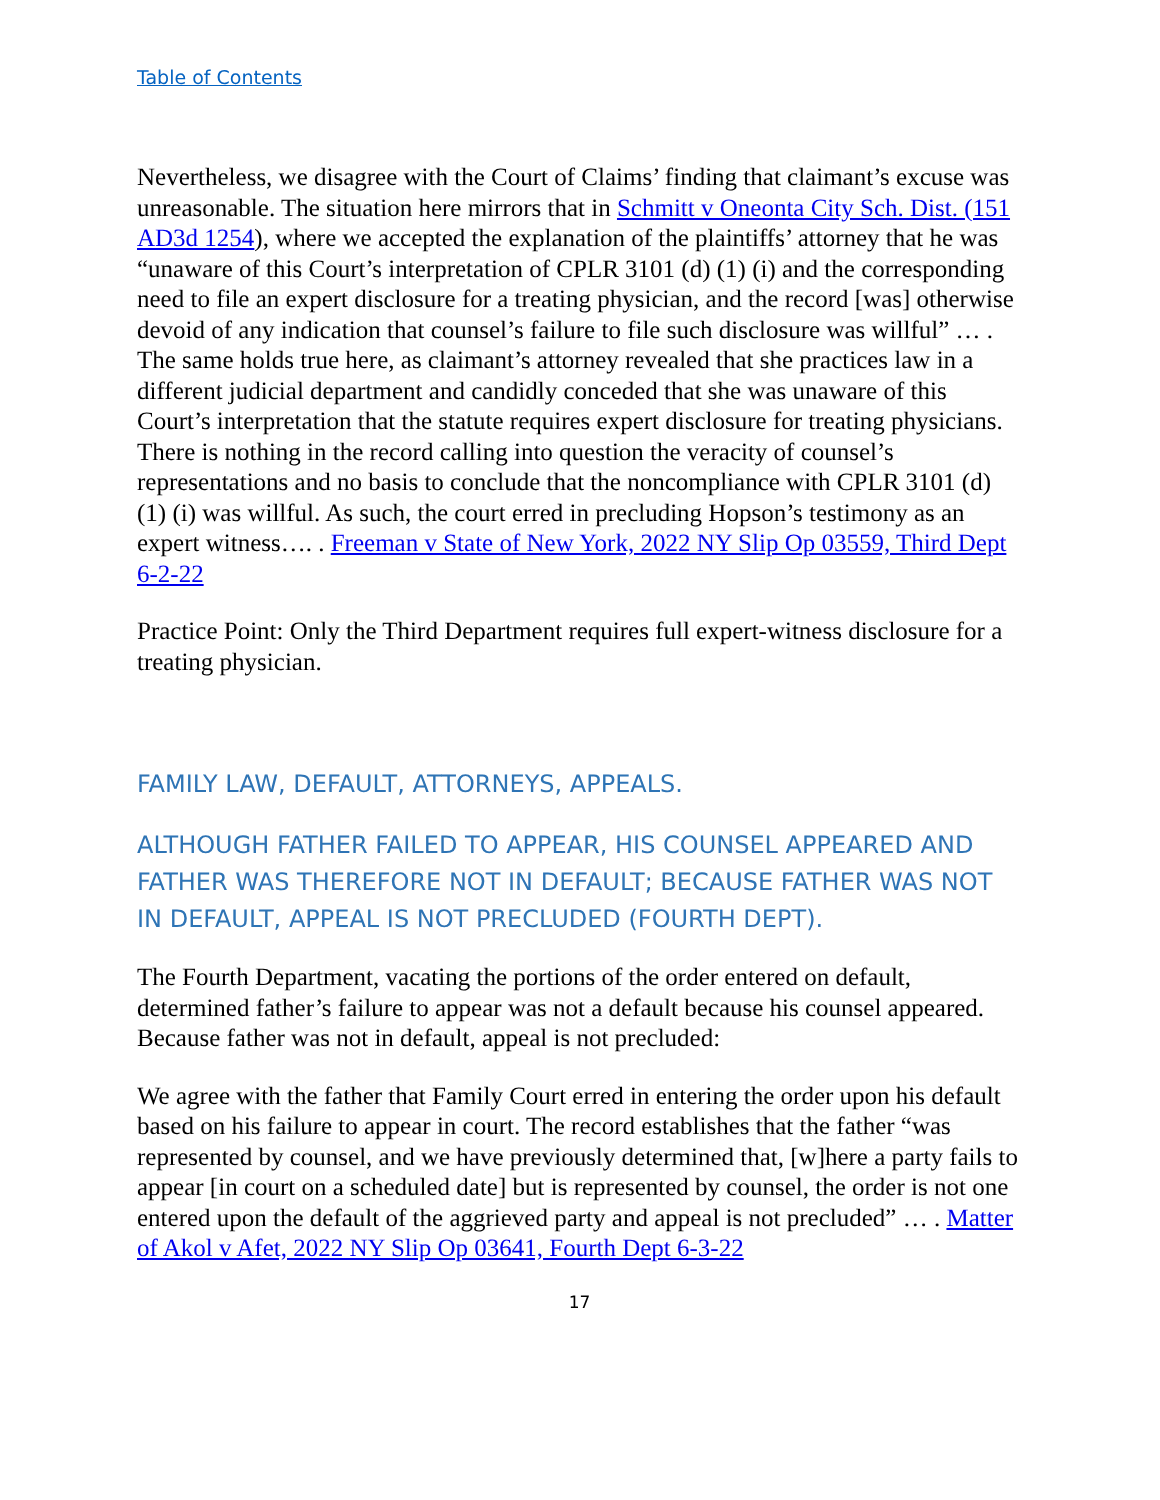Table of Contents
Nevertheless, we disagree with the Court of Claims’ finding that claimant’s excuse was unreasonable. The situation here mirrors that in Schmitt v Oneonta City Sch. Dist. (151 AD3d 1254), where we accepted the explanation of the plaintiffs’ attorney that he was “unaware of this Court’s interpretation of CPLR 3101 (d) (1) (i) and the corresponding need to file an expert disclosure for a treating physician, and the record [was] otherwise devoid of any indication that counsel’s failure to file such disclosure was willful” … . The same holds true here, as claimant’s attorney revealed that she practices law in a different judicial department and candidly conceded that she was unaware of this Court’s interpretation that the statute requires expert disclosure for treating physicians. There is nothing in the record calling into question the veracity of counsel’s representations and no basis to conclude that the noncompliance with CPLR 3101 (d) (1) (i) was willful. As such, the court erred in precluding Hopson’s testimony as an expert witness…. . Freeman v State of New York, 2022 NY Slip Op 03559, Third Dept 6-2-22
Practice Point: Only the Third Department requires full expert-witness disclosure for a treating physician.
FAMILY LAW, DEFAULT, ATTORNEYS, APPEALS.
ALTHOUGH FATHER FAILED TO APPEAR, HIS COUNSEL APPEARED AND FATHER WAS THEREFORE NOT IN DEFAULT; BECAUSE FATHER WAS NOT IN DEFAULT, APPEAL IS NOT PRECLUDED (FOURTH DEPT).
The Fourth Department, vacating the portions of the order entered on default, determined father’s failure to appear was not a default because his counsel appeared. Because father was not in default, appeal is not precluded:
We agree with the father that Family Court erred in entering the order upon his default based on his failure to appear in court. The record establishes that the father “was represented by counsel, and we have previously determined that, [w]here a party fails to appear [in court on a scheduled date] but is represented by counsel, the order is not one entered upon the default of the aggrieved party and appeal is not precluded” … . Matter of Akol v Afet, 2022 NY Slip Op 03641, Fourth Dept 6-3-22
17